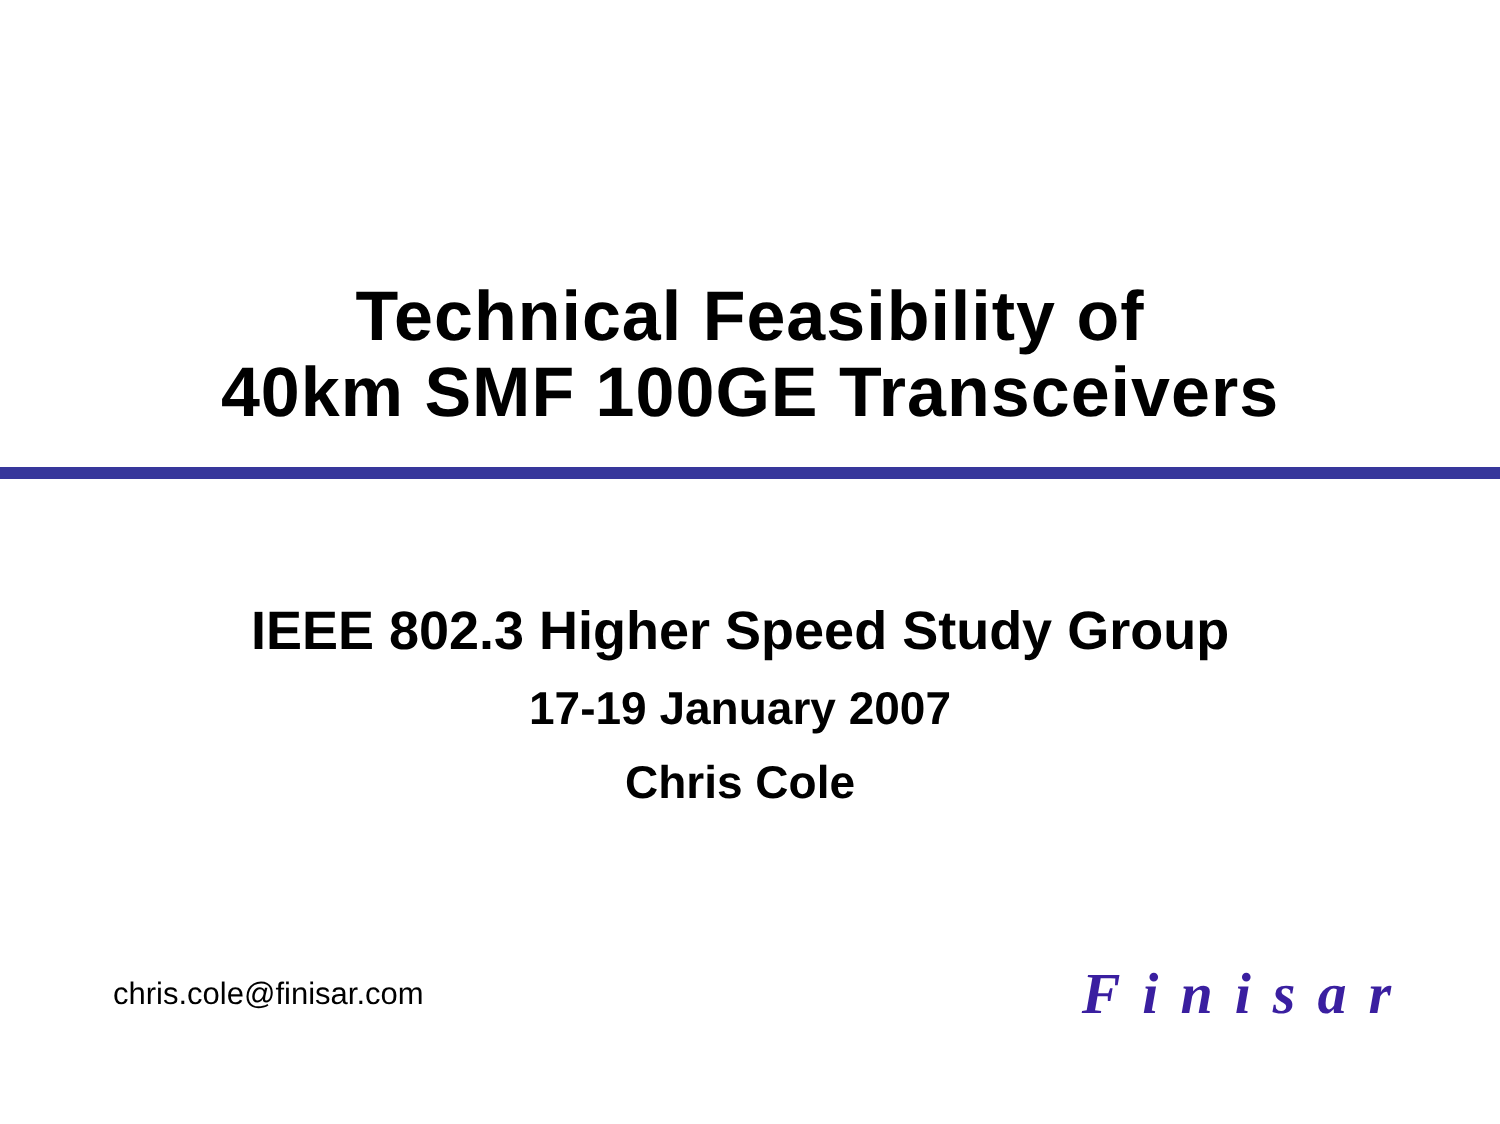Technical Feasibility of
40km SMF 100GE Transceivers
IEEE 802.3 Higher Speed Study Group
17-19 January 2007
Chris Cole
chris.cole@finisar.com Finisar